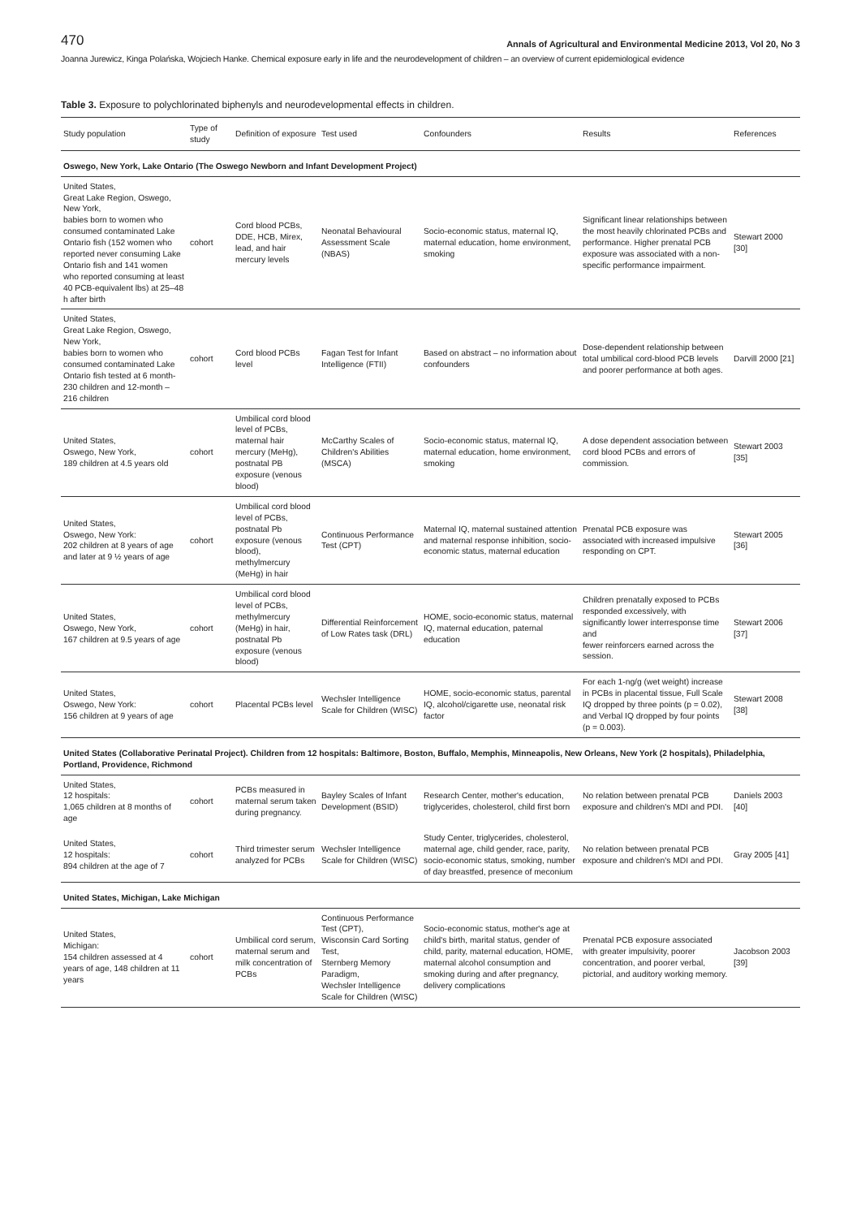470 Annals of Agricultural and Environmental Medicine 2013, Vol 20, No 3
Joanna Jurewicz, Kinga Polańska, Wojciech Hanke. Chemical exposure early in life and the neurodevelopment of children – an overview of current epidemiological evidence
Table 3. Exposure to polychlorinated biphenyls and neurodevelopmental effects in children.
| Study population | Type of study | Definition of exposure | Test used | Confounders | Results | References |
| --- | --- | --- | --- | --- | --- | --- |
| Oswego, New York, Lake Ontario (The Oswego Newborn and Infant Development Project) | | | | | | |
| United States, Great Lake Region, Oswego, New York, babies born to women who consumed contaminated Lake Ontario fish (152 women who reported never consuming Lake Ontario fish and 141 women who reported consuming at least 40 PCB-equivalent lbs) at 25–48 h after birth | cohort | Cord blood PCBs, DDE, HCB, Mirex, lead, and hair mercury levels | Neonatal Behavioural Assessment Scale (NBAS) | Socio-economic status, maternal IQ, maternal education, home environment, smoking | Significant linear relationships between the most heavily chlorinated PCBs and performance. Higher prenatal PCB exposure was associated with a non-specific performance impairment. | Stewart 2000 [30] |
| United States, Great Lake Region, Oswego, New York, babies born to women who consumed contaminated Lake Ontario fish tested at 6 month- 230 children and 12-month – 216 children | cohort | Cord blood PCBs level | Fagan Test for Infant Intelligence (FTII) | Based on abstract – no information about confounders | Dose-dependent relationship between total umbilical cord-blood PCB levels and poorer performance at both ages. | Darvill 2000 [21] |
| United States, Oswego, New York, 189 children at 4.5 years old | cohort | Umbilical cord blood level of PCBs, maternal hair mercury (MeHg), postnatal PB exposure (venous blood) | McCarthy Scales of Children's Abilities (MSCA) | Socio-economic status, maternal IQ, maternal education, home environment, smoking | A dose dependent association between cord blood PCBs and errors of commission. | Stewart 2003 [35] |
| United States, Oswego, New York: 202 children at 8 years of age and later at 9 ½ years of age | cohort | Umbilical cord blood level of PCBs, postnatal Pb exposure (venous blood), methylmercury (MeHg) in hair | Continuous Performance Test (CPT) | Maternal IQ, maternal sustained attention and maternal response inhibition, socio-economic status, maternal education | Prenatal PCB exposure was associated with increased impulsive responding on CPT. | Stewart 2005 [36] |
| United States, Oswego, New York, 167 children at 9.5 years of age | cohort | Umbilical cord blood level of PCBs, methylmercury (MeHg) in hair, postnatal Pb exposure (venous blood) | Differential Reinforcement of Low Rates task (DRL) | HOME, socio-economic status, maternal IQ, maternal education, paternal education | Children prenatally exposed to PCBs responded excessively, with significantly lower interresponse time and fewer reinforcers earned across the session. | Stewart 2006 [37] |
| United States, Oswego, New York: 156 children at 9 years of age | cohort | Placental PCBs level | Wechsler Intelligence Scale for Children (WISC) | HOME, socio-economic status, parental IQ, alcohol/cigarette use, neonatal risk factor | For each 1-ng/g (wet weight) increase in PCBs in placental tissue, Full Scale IQ dropped by three points (p = 0.02), and Verbal IQ dropped by four points (p = 0.003). | Stewart 2008 [38] |
| United States (Collaborative Perinatal Project). Children from 12 hospitals: Baltimore, Boston, Buffalo, Memphis, Minneapolis, New Orleans, New York (2 hospitals), Philadelphia, Portland, Providence, Richmond | | | | | | |
| United States, 12 hospitals: 1,065 children at 8 months of age | cohort | PCBs measured in maternal serum taken during pregnancy. | Bayley Scales of Infant Development (BSID) | Research Center, mother's education, triglycerides, cholesterol, child first born | No relation between prenatal PCB exposure and children's MDI and PDI. | Daniels 2003 [40] |
| United States, 12 hospitals: 894 children at the age of 7 | cohort | Third trimester serum analyzed for PCBs | Wechsler Intelligence Scale for Children (WISC) | Study Center, triglycerides, cholesterol, maternal age, child gender, race, parity, socio-economic status, smoking, number of day breastfed, presence of meconium | No relation between prenatal PCB exposure and children's MDI and PDI. | Gray 2005 [41] |
| United States, Michigan, Lake Michigan | | | | | | |
| United States, Michigan: 154 children assessed at 4 years of age, 148 children at 11 years | cohort | Umbilical cord serum, maternal serum and milk concentration of PCBs | Continuous Performance Test (CPT), Wisconsin Card Sorting Test, Sternberg Memory Paradigm, Wechsler Intelligence Scale for Children (WISC) | Socio-economic status, mother's age at child's birth, marital status, gender of child, parity, maternal education, HOME, maternal alcohol consumption and smoking during and after pregnancy, delivery complications | Prenatal PCB exposure associated with greater impulsivity, poorer concentration, and poorer verbal, pictorial, and auditory working memory. | Jacobson 2003 [39] |